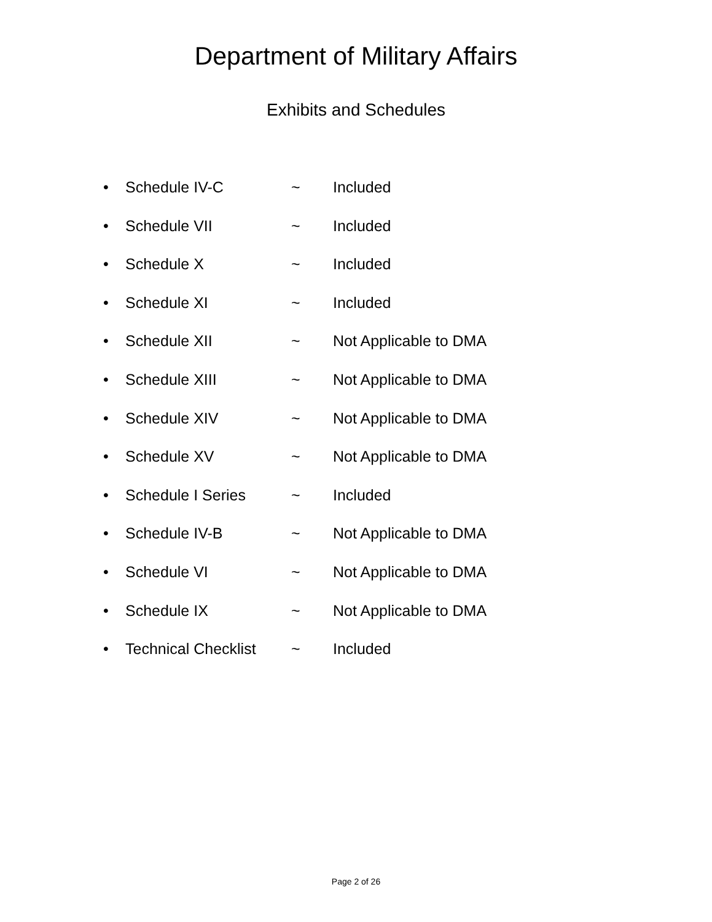Department of Military Affairs
Exhibits and Schedules
• Schedule IV-C ~ Included
• Schedule VII ~ Included
• Schedule X ~ Included
• Schedule XI ~ Included
• Schedule XII ~ Not Applicable to DMA
• Schedule XIII ~ Not Applicable to DMA
• Schedule XIV ~ Not Applicable to DMA
• Schedule XV ~ Not Applicable to DMA
• Schedule I Series ~ Included
• Schedule IV-B ~ Not Applicable to DMA
• Schedule VI ~ Not Applicable to DMA
• Schedule IX ~ Not Applicable to DMA
• Technical Checklist ~ Included
Page 2 of 26